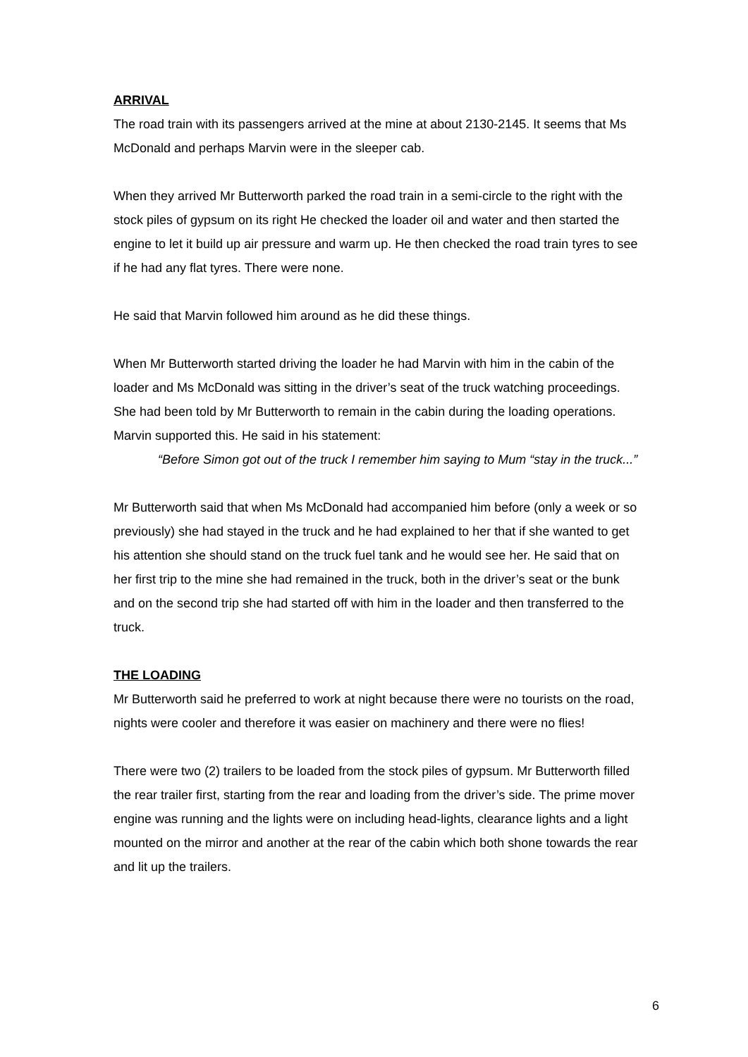ARRIVAL
The road train with its passengers arrived at the mine at about 2130-2145. It seems that Ms McDonald and perhaps Marvin were in the sleeper cab.
When they arrived Mr Butterworth parked the road train in a semi-circle to the right with the stock piles of gypsum on its right He checked the loader oil and water and then started the engine to let it build up air pressure and warm up. He then checked the road train tyres to see if he had any flat tyres. There were none.
He said that Marvin followed him around as he did these things.
When Mr Butterworth started driving the loader he had Marvin with him in the cabin of the loader and Ms McDonald was sitting in the driver’s seat of the truck watching proceedings. She had been told by Mr Butterworth to remain in the cabin during the loading operations. Marvin supported this. He said in his statement:
“Before Simon got out of the truck I remember him saying to Mum “stay in the truck...”
Mr Butterworth said that when Ms McDonald had accompanied him before (only a week or so previously) she had stayed in the truck and he had explained to her that if she wanted to get his attention she should stand on the truck fuel tank and he would see her. He said that on her first trip to the mine she had remained in the truck, both in the driver’s seat or the bunk and on the second trip she had started off with him in the loader and then transferred to the truck.
THE LOADING
Mr Butterworth said he preferred to work at night because there were no tourists on the road, nights were cooler and therefore it was easier on machinery and there were no flies!
There were two (2) trailers to be loaded from the stock piles of gypsum. Mr Butterworth filled the rear trailer first, starting from the rear and loading from the driver’s side. The prime mover engine was running and the lights were on including head-lights, clearance lights and a light mounted on the mirror and another at the rear of the cabin which both shone towards the rear and lit up the trailers.
6